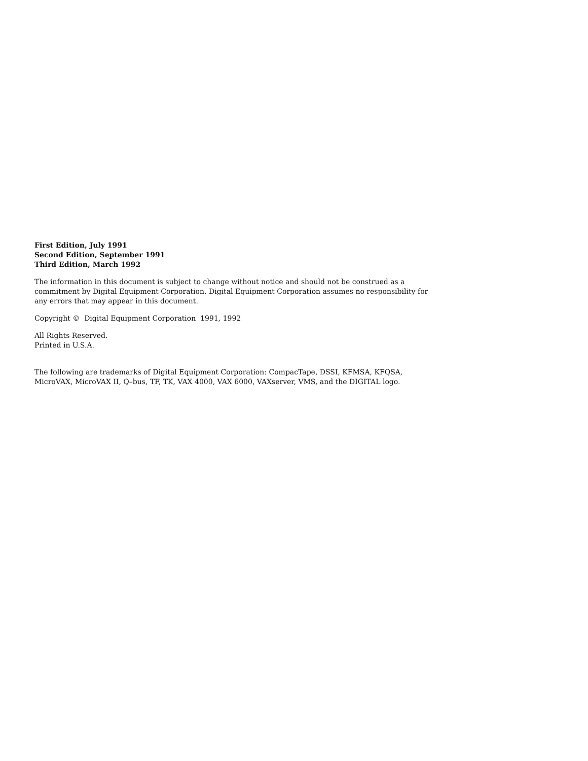First Edition, July 1991
Second Edition, September 1991
Third Edition, March 1992
The information in this document is subject to change without notice and should not be construed as a commitment by Digital Equipment Corporation. Digital Equipment Corporation assumes no responsibility for any errors that may appear in this document.
Copyright © Digital Equipment Corporation 1991, 1992
All Rights Reserved.
Printed in U.S.A.
The following are trademarks of Digital Equipment Corporation: CompacTape, DSSI, KFMSA, KFQSA, MicroVAX, MicroVAX II, Q–bus, TF, TK, VAX 4000, VAX 6000, VAXserver, VMS, and the DIGITAL logo.